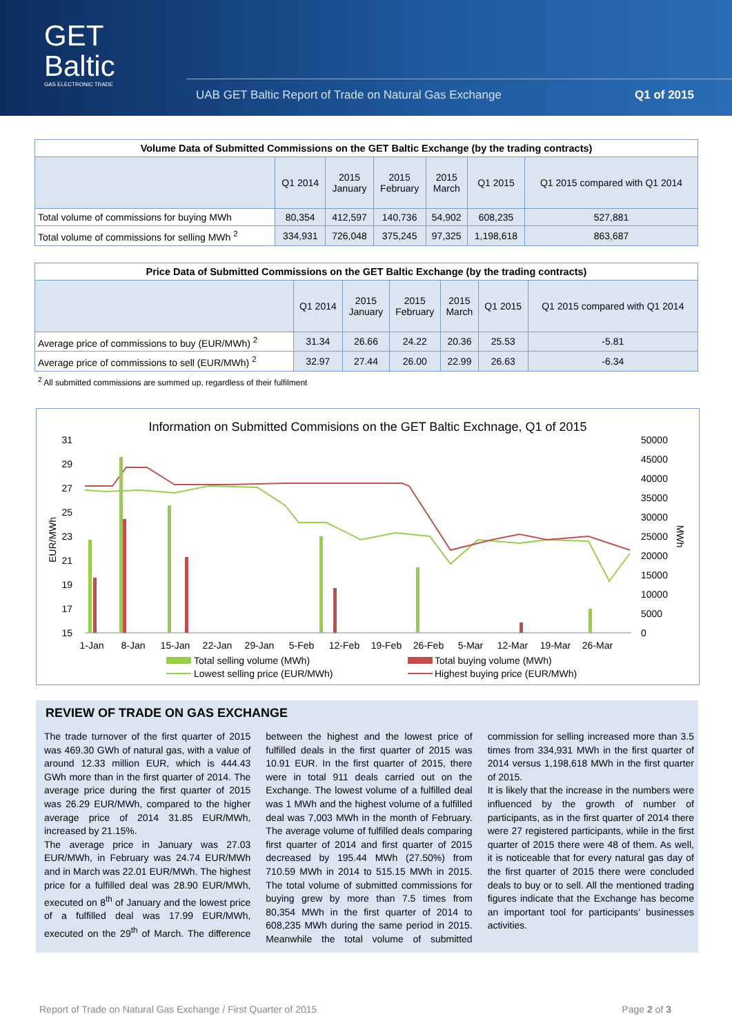GET
Baltic
GAS ELECTRONIC TRADE
UAB GET Baltic Report of Trade on Natural Gas Exchange Q1 of 2015
| Volume Data of Submitted Commissions on the GET Baltic Exchange (by the trading contracts) | | | | | | |
| --- | --- | --- | --- | --- | --- | --- |
| | Q1 2014 | 2015 January | 2015 February | 2015 March | Q1 2015 | Q1 2015 compared with Q1 2014 |
| Total volume of commissions for buying MWh | 80,354 | 412,597 | 140,736 | 54,902 | 608,235 | 527,881 |
| Total volume of commissions for selling MWh <sup>2</sup> | 334,931 | 726,048 | 375,245 | 97,325 | 1,198,618 | 863,687 |
| Price Data of Submitted Commissions on the GET Baltic Exchange (by the trading contracts) | | | | | | |
| --- | --- | --- | --- | --- | --- | --- |
| | Q1 2014 | 2015 January | 2015 February | 2015 March | Q1 2015 | Q1 2015 compared with Q1 2014 |
| Average price of commissions to buy (EUR/MWh) <sup>2</sup> | 31.34 | 26.66 | 24.22 | 20.36 | 25.53 | -5.81 |
| Average price of commissions to sell (EUR/MWh) <sup>2</sup> | 32.97 | 27.44 | 26.00 | 22.99 | 26.63 | -6.34 |
<sup>2</sup> All submitted commissions are summed up, regardless of their fulfilment
Information on Submitted Commisions on the GET Baltic Exchnage, Q1 of 2015
31
29
27
25
23
21
19
17
15
50000
45000
40000
35000
30000
25000
20000
15000
10000
5000
0
EUR/MWh
MWh
1-Jan
8-Jan
15-Jan
22-Jan
29-Jan
5-Feb
12-Feb
19-Feb
26-Feb
5-Mar
12-Mar
19-Mar
26-Mar
Total selling volume (MWh)
Total buying volume (MWh)
Lowest selling price (EUR/MWh)
Highest buying price (EUR/MWh)
REVIEW OF TRADE ON GAS EXCHANGE
The trade turnover of the first quarter of 2015 was 469.30 GWh of natural gas, with a value of around 12.33 million EUR, which is 444.43 GWh more than in the first quarter of 2014. The average price during the first quarter of 2015 was 26.29 EUR/MWh, compared to the higher average price of 2014 31.85 EUR/MWh, increased by 21.15%.
The average price in January was 27.03 EUR/MWh, in February was 24.74 EUR/MWh and in March was 22.01 EUR/MWh. The highest price for a fulfilled deal was 28.90 EUR/MWh, executed on 8<sup>th</sup> of January and the lowest price of a fulfilled deal was 17.99 EUR/MWh, executed on the 29<sup>th</sup> of March. The difference between the highest and the lowest price of fulfilled deals in the first quarter of 2015 was 10.91 EUR. In the first quarter of 2015, there were in total 911 deals carried out on the Exchange. The lowest volume of a fulfilled deal was 1 MWh and the highest volume of a fulfilled deal was 7,003 MWh in the month of February. The average volume of fulfilled deals comparing first quarter of 2014 and first quarter of 2015 decreased by 195.44 MWh (27.50%) from 710.59 MWh in 2014 to 515.15 MWh in 2015. The total volume of submitted commissions for buying grew by more than 7.5 times from 80,354 MWh in the first quarter of 2014 to 608,235 MWh during the same period in 2015. Meanwhile the total volume of submitted commission for selling increased more than 3.5 times from 334,931 MWh in the first quarter of 2014 versus 1,198,618 MWh in the first quarter of 2015.
It is likely that the increase in the numbers were influenced by the growth of number of participants, as in the first quarter of 2014 there were 27 registered participants, while in the first quarter of 2015 there were 48 of them. As well, it is noticeable that for every natural gas day of the first quarter of 2015 there were concluded deals to buy or to sell. All the mentioned trading figures indicate that the Exchange has become an important tool for participants’ businesses activities.
Report of Trade on Natural Gas Exchange / First Quarter of 2015 Page 2 of 3